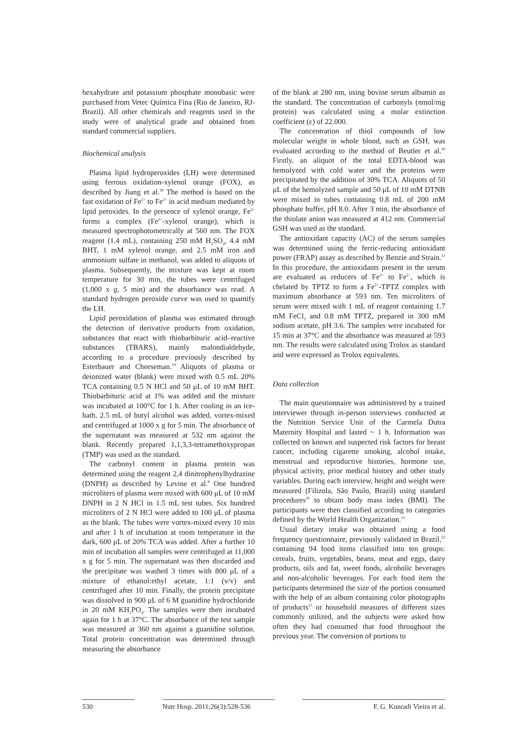hexahydrate and potassium phosphate monobasic were purchased from Vetec Química Fina (Rio de Janeiro, RJ-Brazil). All other chemicals and reagents used in the study were of analytical grade and obtained from standard commercial suppliers.
Biochemical analysis
Plasma lipid hydroperoxides (LH) were determined using ferrous oxidation-xylenol orange (FOX), as described by Jiang et al.<sup>18</sup> The method is based on the fast oxidation of Fe<sup>2+</sup> to Fe<sup>3+</sup> in acid medium mediated by lipid peroxides. In the presence of xylenol orange, Fe<sup>3+</sup> forms a complex (Fe<sup>3+</sup>-xylenol orange), which is measured spectrophotometrically at 560 nm. The FOX reagent (1.4 mL), containing 250 mM H<sub>2</sub>SO<sub>4</sub>, 4.4 mM BHT, 1 mM xylenol orange, and 2.5 mM iron and ammonium sulfate in methanol, was added to aliquots of plasma. Subsequently, the mixture was kept at room temperature for 30 min, the tubes were centrifuged (1,000 x g, 5 min) and the absorbance was read. A standard hydrogen peroxide curve was used to quantify the LH.
Lipid peroxidation of plasma was estimated through the detection of derivative products from oxidation, substances that react with thiobarbituric acid–reactive substances (TBARS), mainly malondialdehyde, according to a procedure previously described by Esterbauer and Cheeseman.<sup>19</sup> Aliquots of plasma or deionized water (blank) were mixed with 0.5 mL 20% TCA containing 0.5 N HCl and 50 μL of 10 mM BHT. Thiobarbituric acid at 1% was added and the mixture was incubated at 100°C for 1 h. After cooling in an ice-bath, 2.5 mL of butyl alcohol was added, vortex-mixed and centrifuged at 1000 x g for 5 min. The absorbance of the supernatant was measured at 532 nm against the blank. Recently prepared 1,1,3,3-tetramethoxypropan (TMP) was used as the standard.
The carbonyl content in plasma protein was determined using the reagent 2,4 dinitrophenylhydrazine (DNPH) as described by Levine et al.<sup>8</sup> One hundred microliters of plasma were mixed with 600 μL of 10 mM DNPH in 2 N HCl in 1.5 mL test tubes. Six hundred microliters of 2 N HCl were added to 100 μL of plasma as the blank. The tubes were vortex-mixed every 10 min and after 1 h of incubation at room temperature in the dark, 600 μL of 20% TCA was added. After a further 10 min of incubation all samples were centrifuged at 11,000 x g for 5 min. The supernatant was then discarded and the precipitate was washed 3 times with 800 μL of a mixture of ethanol:ethyl acetate, 1:1 (v/v) and centrifuged after 10 min. Finally, the protein precipitate was dissolved in 900 μL of 6 M guanidine hydrochloride in 20 mM KH<sub>2</sub>PO<sub>4</sub>. The samples were then incubated again for 1 h at 37°C. The absorbance of the test sample was measured at 360 nm against a guanidine solution. Total protein concentration was determined through measuring the absorbance
of the blank at 280 nm, using bovine serum albumin as the standard. The concentration of carbonyls (nmol/mg protein) was calculated using a molar extinction coefficient (ε) of 22.000.
The concentration of thiol compounds of low molecular weight in whole blood, such as GSH, was evaluated according to the method of Beutler et al.<sup>10</sup> Firstly, an aliquot of the total EDTA-blood was hemolyzed with cold water and the proteins were precipitated by the addition of 30% TCA. Aliquots of 50 μL of the hemolyzed sample and 50 μL of 10 mM DTNB were mixed in tubes containing 0.8 mL of 200 mM phosphate buffer, pH 8.0. After 3 min, the absorbance of the thiolate anion was measured at 412 nm. Commercial GSH was used as the standard.
The antioxidant capacity (AC) of the serum samples was determined using the ferric-reducing antioxidant power (FRAP) assay as described by Benzie and Strain.<sup>11</sup> In this procedure, the antioxidants present in the serum are evaluated as reducers of Fe<sup>3+</sup> to Fe<sup>2+</sup>, which is chelated by TPTZ to form a Fe<sup>2+</sup>-TPTZ complex with maximum absorbance at 593 nm. Ten microliters of serum were mixed with 1 mL of reagent containing 1.7 mM FeCl<sub>3</sub> and 0.8 mM TPTZ, prepared in 300 mM sodium acetate, pH 3.6. The samples were incubated for 15 min at 37°C and the absorbance was measured at 593 nm. The results were calculated using Trolox as standard and were expressed as Trolox equivalents.
Data collection
The main questionnaire was administered by a trained interviewer through in-person interviews conducted at the Nutrition Service Unit of the Carmela Dutra Maternity Hospital and lasted ~ 1 h. Information was collected on known and suspected risk factors for breast cancer, including cigarette smoking, alcohol intake, menstrual and reproductive histories, hormone use, physical activity, prior medical history and other study variables. During each interview, height and weight were measured (Filizola, São Paulo, Brazil) using standard procedures<sup>20</sup> to obtain body mass index (BMI). The participants were then classified according to categories defined by the World Health Organization.<sup>21</sup>
Usual dietary intake was obtained using a food frequency questionnaire, previously validated in Brazil,<sup>22</sup> containing 94 food items classified into ten groups: cereals, fruits, vegetables, beans, meat and eggs, dairy products, oils and fat, sweet foods, alcoholic beverages and non-alcoholic beverages. For each food item the participants determined the size of the portion consumed with the help of an album containing color photographs of products<sup>23</sup> or household measures of different sizes commonly utilized, and the subjects were asked how often they had consumed that food throughout the previous year. The conversion of portions to
530 Nutr Hosp. 2011;26(3):528-536
F. G. Kunradi Vieira et al.